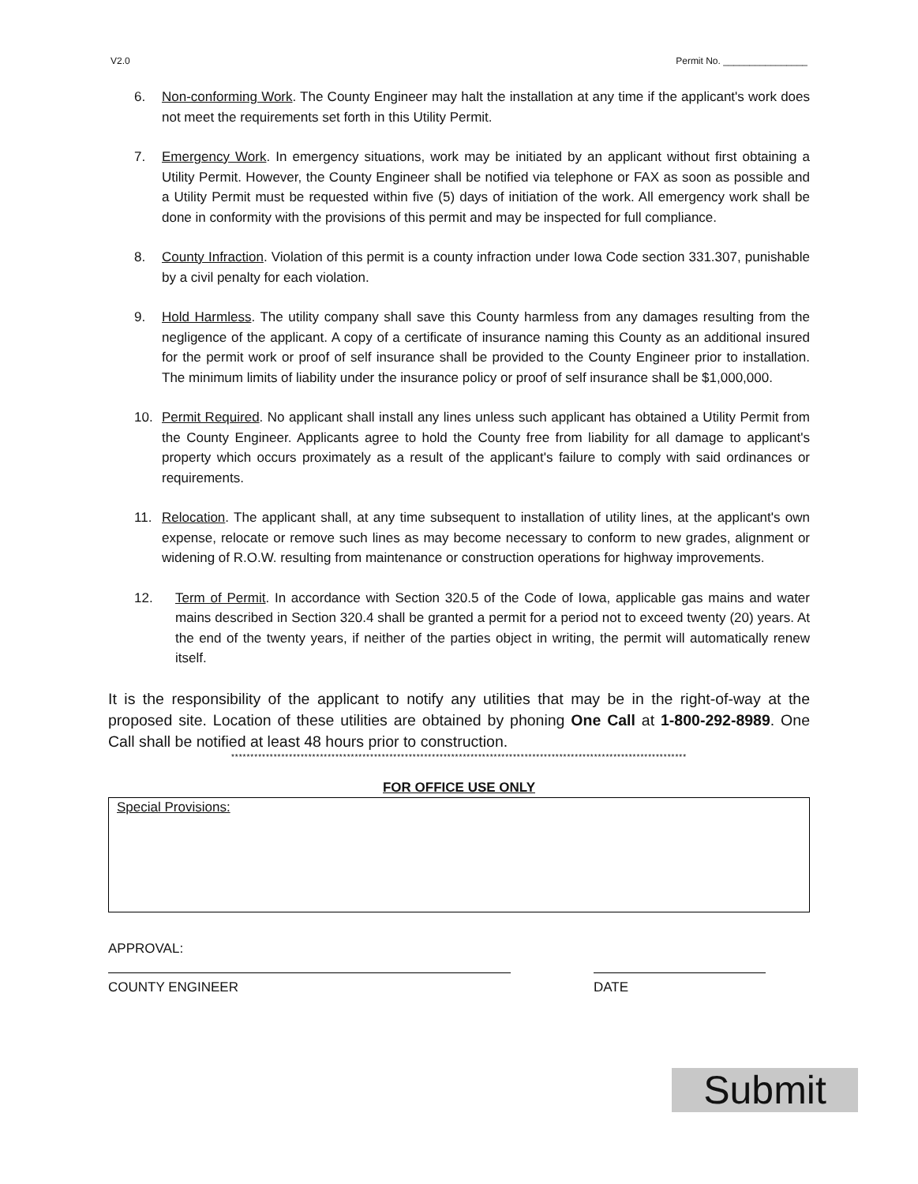V2.0 Permit No. ________________
6. Non-conforming Work. The County Engineer may halt the installation at any time if the applicant's work does not meet the requirements set forth in this Utility Permit.
7. Emergency Work. In emergency situations, work may be initiated by an applicant without first obtaining a Utility Permit. However, the County Engineer shall be notified via telephone or FAX as soon as possible and a Utility Permit must be requested within five (5) days of initiation of the work. All emergency work shall be done in conformity with the provisions of this permit and may be inspected for full compliance.
8. County Infraction. Violation of this permit is a county infraction under Iowa Code section 331.307, punishable by a civil penalty for each violation.
9. Hold Harmless. The utility company shall save this County harmless from any damages resulting from the negligence of the applicant. A copy of a certificate of insurance naming this County as an additional insured for the permit work or proof of self insurance shall be provided to the County Engineer prior to installation. The minimum limits of liability under the insurance policy or proof of self insurance shall be $1,000,000.
10. Permit Required. No applicant shall install any lines unless such applicant has obtained a Utility Permit from the County Engineer. Applicants agree to hold the County free from liability for all damage to applicant's property which occurs proximately as a result of the applicant's failure to comply with said ordinances or requirements.
11. Relocation. The applicant shall, at any time subsequent to installation of utility lines, at the applicant's own expense, relocate or remove such lines as may become necessary to conform to new grades, alignment or widening of R.O.W. resulting from maintenance or construction operations for highway improvements.
12. Term of Permit. In accordance with Section 320.5 of the Code of Iowa, applicable gas mains and water mains described in Section 320.4 shall be granted a permit for a period not to exceed twenty (20) years. At the end of the twenty years, if neither of the parties object in writing, the permit will automatically renew itself.
It is the responsibility of the applicant to notify any utilities that may be in the right-of-way at the proposed site. Location of these utilities are obtained by phoning One Call at 1-800-292-8989. One Call shall be notified at least 48 hours prior to construction.
**********************************************************************************************************************
FOR OFFICE USE ONLY
Special Provisions:
APPROVAL:
COUNTY ENGINEER DATE
Submit